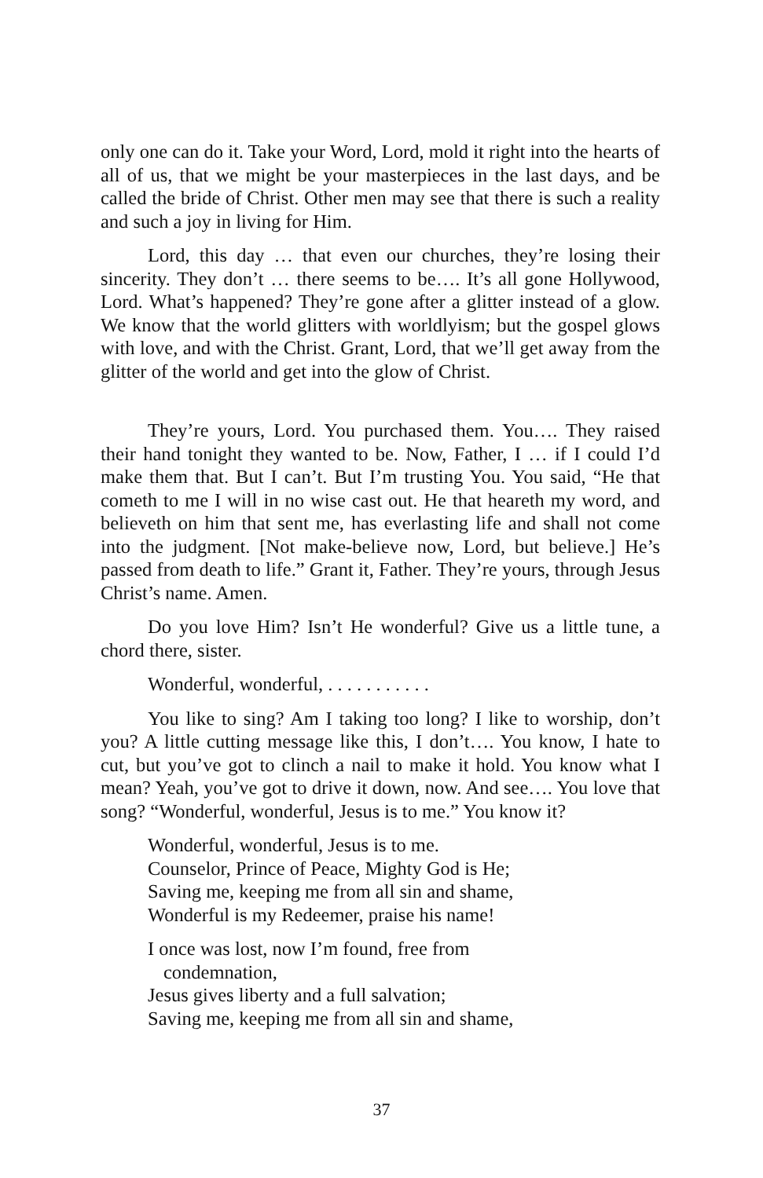only one can do it. Take your Word, Lord, mold it right into the hearts of all of us, that we might be your masterpieces in the last days, and be called the bride of Christ. Other men may see that there is such a reality and such a joy in living for Him.
Lord, this day … that even our churches, they’re losing their sincerity. They don’t … there seems to be…. It’s all gone Hollywood, Lord. What’s happened? They’re gone after a glitter instead of a glow. We know that the world glitters with worldlyism; but the gospel glows with love, and with the Christ. Grant, Lord, that we’ll get away from the glitter of the world and get into the glow of Christ.
They’re yours, Lord. You purchased them. You…. They raised their hand tonight they wanted to be. Now, Father, I … if I could I’d make them that. But I can’t. But I’m trusting You. You said, “He that cometh to me I will in no wise cast out. He that heareth my word, and believeth on him that sent me, has everlasting life and shall not come into the judgment. [Not make-believe now, Lord, but believe.] He’s passed from death to life.” Grant it, Father. They’re yours, through Jesus Christ’s name. Amen.
Do you love Him? Isn’t He wonderful? Give us a little tune, a chord there, sister.
Wonderful, wonderful, . . . . . . . . . . .
You like to sing? Am I taking too long? I like to worship, don’t you? A little cutting message like this, I don’t…. You know, I hate to cut, but you’ve got to clinch a nail to make it hold. You know what I mean? Yeah, you’ve got to drive it down, now. And see…. You love that song? “Wonderful, wonderful, Jesus is to me.” You know it?
Wonderful, wonderful, Jesus is to me.
Counselor, Prince of Peace, Mighty God is He;
Saving me, keeping me from all sin and shame,
Wonderful is my Redeemer, praise his name!
I once was lost, now I’m found, free from
condemnation,
Jesus gives liberty and a full salvation;
Saving me, keeping me from all sin and shame,
37